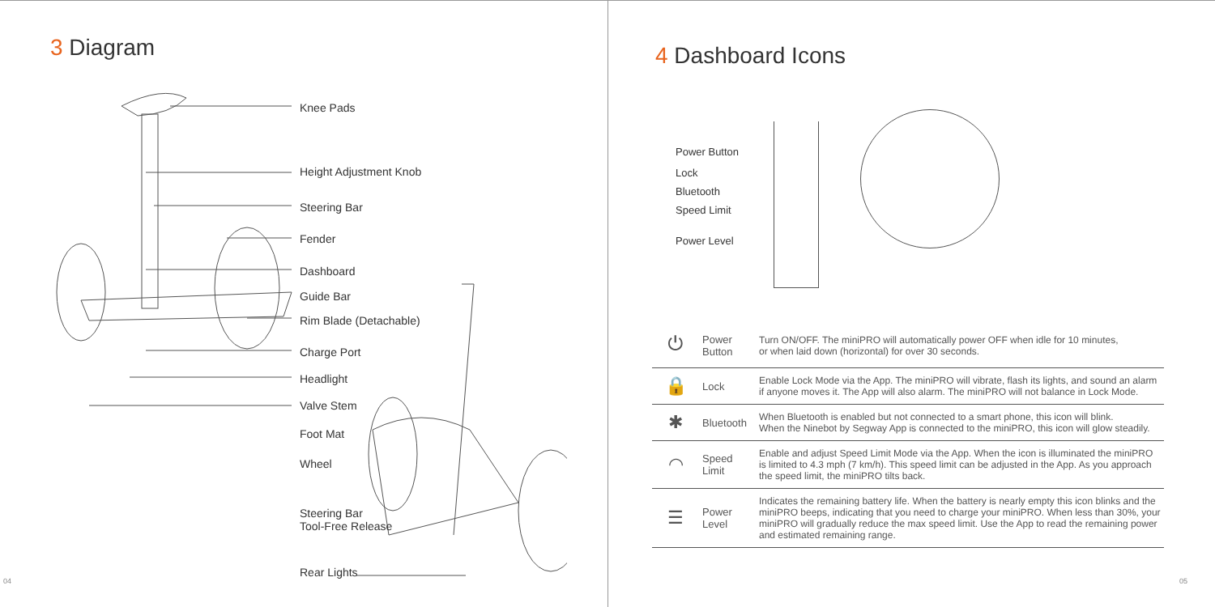3 Diagram
Knee Pads
Height Adjustment Knob
Steering Bar
Fender
Dashboard
Guide Bar
Rim Blade (Detachable)
Charge Port
Headlight
Valve Stem
Foot Mat
Wheel
Steering Bar
Tool-Free Release
Rear Lights
04
4 Dashboard Icons
05
Power Button
Lock
Bluetooth
Speed Limit
Power Level
| ⏻ | Power Button | Turn ON/OFF. The miniPRO will automatically power OFF when idle for 10 minutes, or when laid down (horizontal) for over 30 seconds. |
| 🔒 | Lock | Enable Lock Mode via the App. The miniPRO will vibrate, flash its lights, and sound an alarm if anyone moves it. The App will also alarm. The miniPRO will not balance in Lock Mode. |
| ✱ | Bluetooth | When Bluetooth is enabled but not connected to a smart phone, this icon will blink. When the Ninebot by Segway App is connected to the miniPRO, this icon will glow steadily. |
| ◠ | Speed Limit | Enable and adjust Speed Limit Mode via the App. When the icon is illuminated the miniPRO is limited to 4.3 mph (7 km/h). This speed limit can be adjusted in the App. As you approach the speed limit, the miniPRO tilts back. |
| ☰ | Power Level | Indicates the remaining battery life. When the battery is nearly empty this icon blinks and the miniPRO beeps, indicating that you need to charge your miniPRO. When less than 30%, your miniPRO will gradually reduce the max speed limit. Use the App to read the remaining power and estimated remaining range. |